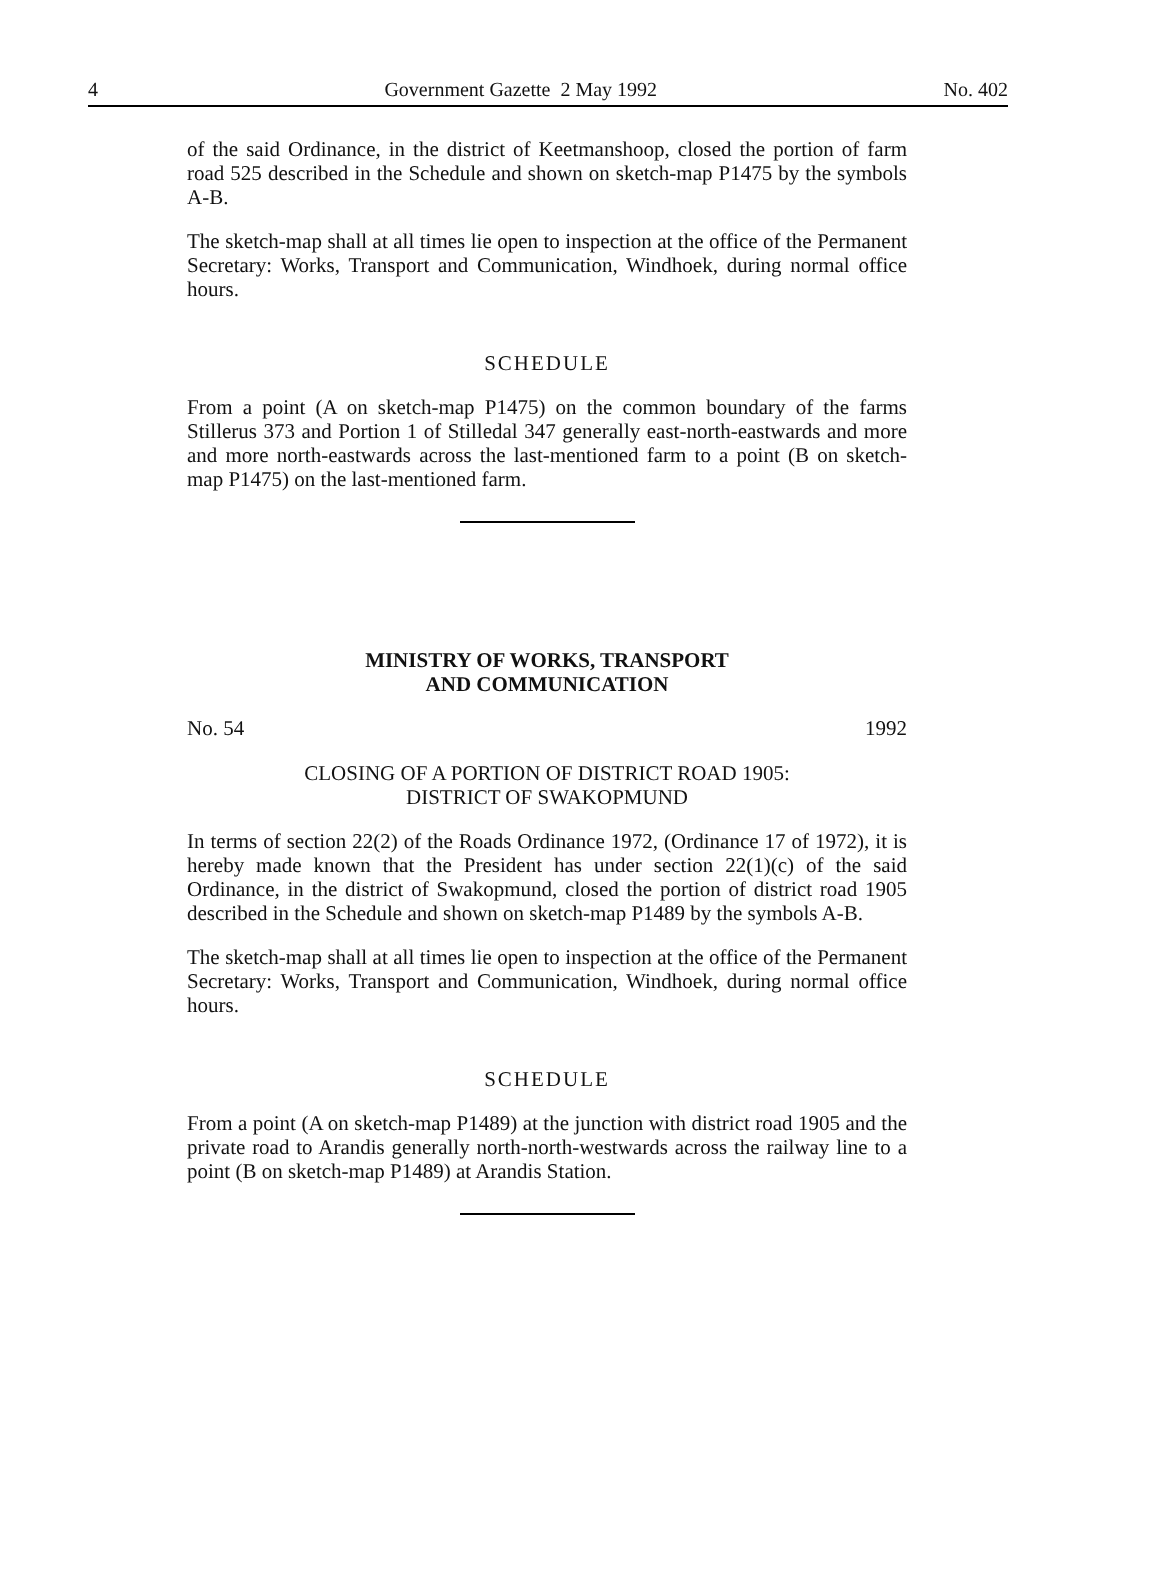4 Government Gazette 2 May 1992 No. 402
of the said Ordinance, in the district of Keetmanshoop, closed the portion of farm road 525 described in the Schedule and shown on sketch-map P1475 by the symbols A-B.
The sketch-map shall at all times lie open to inspection at the office of the Permanent Secretary: Works, Transport and Communication, Windhoek, during normal office hours.
SCHEDULE
From a point (A on sketch-map P1475) on the common boundary of the farms Stillerus 373 and Portion 1 of Stilledal 347 generally east-north-eastwards and more and more north-eastwards across the last-mentioned farm to a point (B on sketch-map P1475) on the last-mentioned farm.
MINISTRY OF WORKS, TRANSPORT
AND COMMUNICATION
No. 54 1992
CLOSING OF A PORTION OF DISTRICT ROAD 1905:
DISTRICT OF SWAKOPMUND
In terms of section 22(2) of the Roads Ordinance 1972, (Ordinance 17 of 1972), it is hereby made known that the President has under section 22(1)(c) of the said Ordinance, in the district of Swakopmund, closed the portion of district road 1905 described in the Schedule and shown on sketch-map P1489 by the symbols A-B.
The sketch-map shall at all times lie open to inspection at the office of the Permanent Secretary: Works, Transport and Communication, Windhoek, during normal office hours.
SCHEDULE
From a point (A on sketch-map P1489) at the junction with district road 1905 and the private road to Arandis generally north-north-westwards across the railway line to a point (B on sketch-map P1489) at Arandis Station.